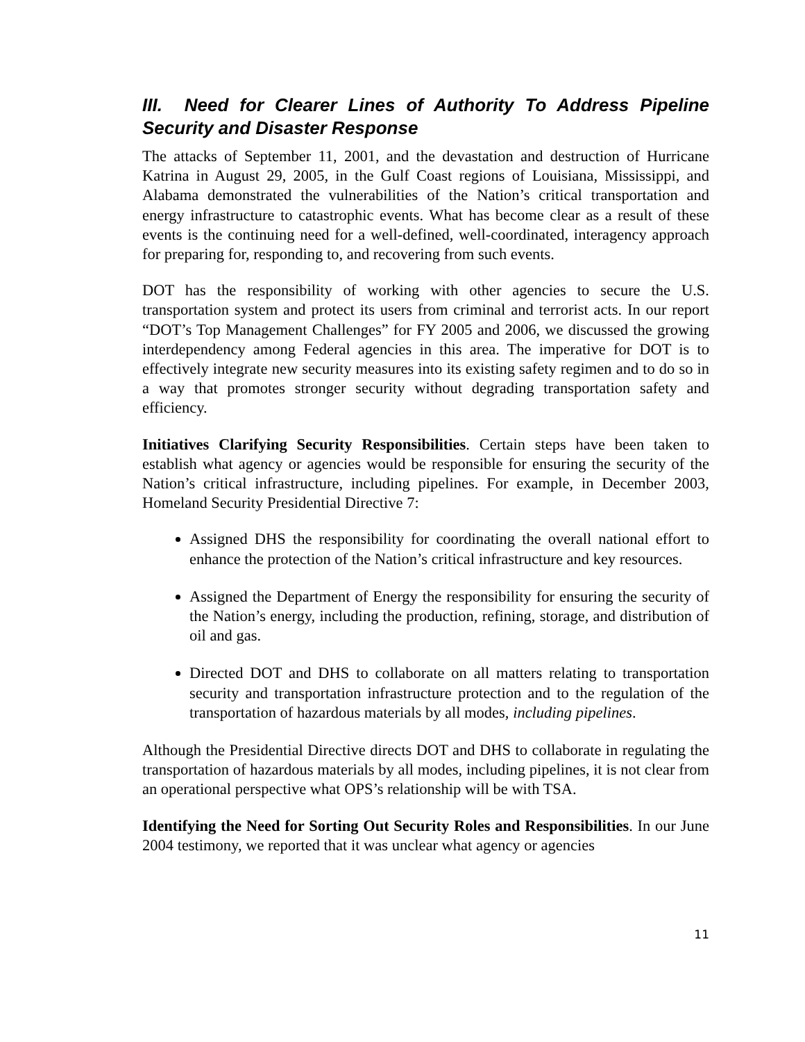III. Need for Clearer Lines of Authority To Address Pipeline Security and Disaster Response
The attacks of September 11, 2001, and the devastation and destruction of Hurricane Katrina in August 29, 2005, in the Gulf Coast regions of Louisiana, Mississippi, and Alabama demonstrated the vulnerabilities of the Nation’s critical transportation and energy infrastructure to catastrophic events. What has become clear as a result of these events is the continuing need for a well-defined, well-coordinated, interagency approach for preparing for, responding to, and recovering from such events.
DOT has the responsibility of working with other agencies to secure the U.S. transportation system and protect its users from criminal and terrorist acts. In our report “DOT’s Top Management Challenges” for FY 2005 and 2006, we discussed the growing interdependency among Federal agencies in this area. The imperative for DOT is to effectively integrate new security measures into its existing safety regimen and to do so in a way that promotes stronger security without degrading transportation safety and efficiency.
Initiatives Clarifying Security Responsibilities. Certain steps have been taken to establish what agency or agencies would be responsible for ensuring the security of the Nation’s critical infrastructure, including pipelines. For example, in December 2003, Homeland Security Presidential Directive 7:
Assigned DHS the responsibility for coordinating the overall national effort to enhance the protection of the Nation’s critical infrastructure and key resources.
Assigned the Department of Energy the responsibility for ensuring the security of the Nation’s energy, including the production, refining, storage, and distribution of oil and gas.
Directed DOT and DHS to collaborate on all matters relating to transportation security and transportation infrastructure protection and to the regulation of the transportation of hazardous materials by all modes, including pipelines.
Although the Presidential Directive directs DOT and DHS to collaborate in regulating the transportation of hazardous materials by all modes, including pipelines, it is not clear from an operational perspective what OPS’s relationship will be with TSA.
Identifying the Need for Sorting Out Security Roles and Responsibilities. In our June 2004 testimony, we reported that it was unclear what agency or agencies
11